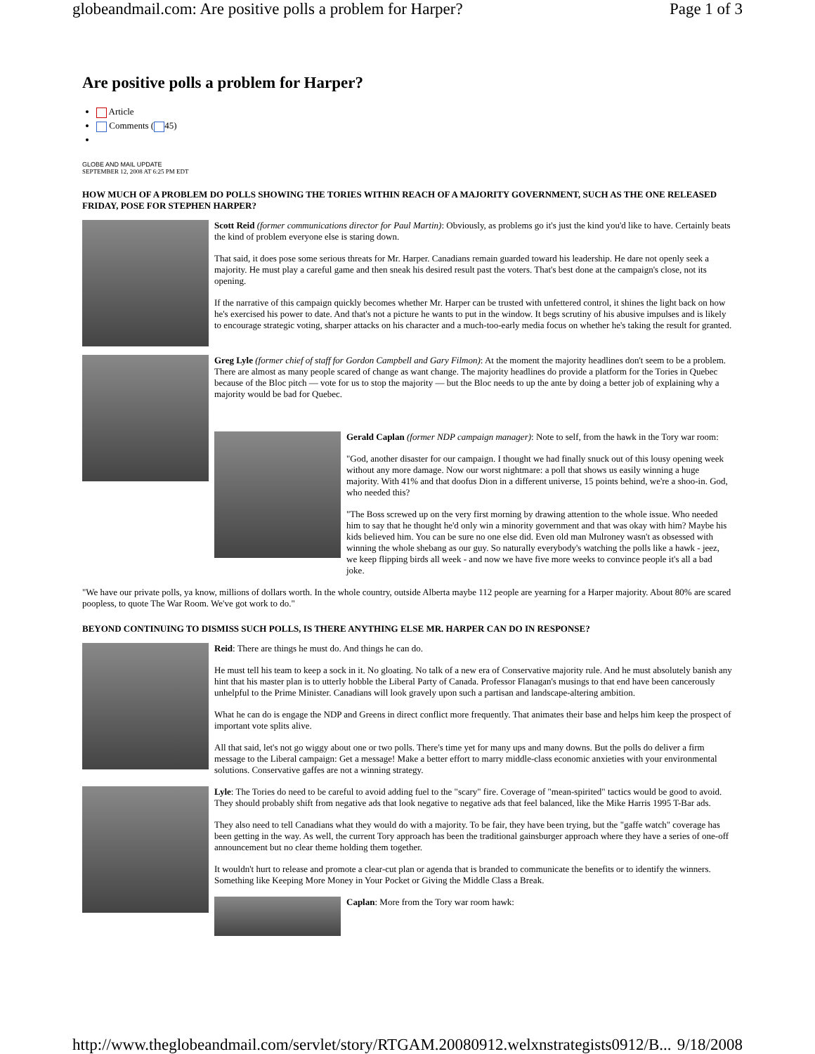globeandmail.com: Are positive polls a problem for Harper? Page 1 of 3
Are positive polls a problem for Harper?
Article
Comments ( 45)
GLOBE AND MAIL UPDATE
SEPTEMBER 12, 2008 AT 6:25 PM EDT
HOW MUCH OF A PROBLEM DO POLLS SHOWING THE TORIES WITHIN REACH OF A MAJORITY GOVERNMENT, SUCH AS THE ONE RELEASED FRIDAY, POSE FOR STEPHEN HARPER?
Scott Reid (former communications director for Paul Martin): Obviously, as problems go it's just the kind you'd like to have. Certainly beats the kind of problem everyone else is staring down.
That said, it does pose some serious threats for Mr. Harper. Canadians remain guarded toward his leadership. He dare not openly seek a majority. He must play a careful game and then sneak his desired result past the voters. That's best done at the campaign's close, not its opening.
If the narrative of this campaign quickly becomes whether Mr. Harper can be trusted with unfettered control, it shines the light back on how he's exercised his power to date. And that's not a picture he wants to put in the window. It begs scrutiny of his abusive impulses and is likely to encourage strategic voting, sharper attacks on his character and a much-too-early media focus on whether he's taking the result for granted.
Greg Lyle (former chief of staff for Gordon Campbell and Gary Filmon): At the moment the majority headlines don't seem to be a problem. There are almost as many people scared of change as want change. The majority headlines do provide a platform for the Tories in Quebec because of the Bloc pitch — vote for us to stop the majority — but the Bloc needs to up the ante by doing a better job of explaining why a majority would be bad for Quebec.
Gerald Caplan (former NDP campaign manager): Note to self, from the hawk in the Tory war room:
"God, another disaster for our campaign. I thought we had finally snuck out of this lousy opening week without any more damage. Now our worst nightmare: a poll that shows us easily winning a huge majority. With 41% and that doofus Dion in a different universe, 15 points behind, we're a shoo-in. God, who needed this?
"The Boss screwed up on the very first morning by drawing attention to the whole issue. Who needed him to say that he thought he'd only win a minority government and that was okay with him? Maybe his kids believed him. You can be sure no one else did. Even old man Mulroney wasn't as obsessed with winning the whole shebang as our guy. So naturally everybody's watching the polls like a hawk - jeez, we keep flipping birds all week - and now we have five more weeks to convince people it's all a bad joke.
"We have our private polls, ya know, millions of dollars worth. In the whole country, outside Alberta maybe 112 people are yearning for a Harper majority. About 80% are scared poopless, to quote The War Room. We've got work to do."
BEYOND CONTINUING TO DISMISS SUCH POLLS, IS THERE ANYTHING ELSE MR. HARPER CAN DO IN RESPONSE?
Reid: There are things he must do. And things he can do.
He must tell his team to keep a sock in it. No gloating. No talk of a new era of Conservative majority rule. And he must absolutely banish any hint that his master plan is to utterly hobble the Liberal Party of Canada. Professor Flanagan's musings to that end have been cancerously unhelpful to the Prime Minister. Canadians will look gravely upon such a partisan and landscape-altering ambition.
What he can do is engage the NDP and Greens in direct conflict more frequently. That animates their base and helps him keep the prospect of important vote splits alive.
All that said, let's not go wiggy about one or two polls. There's time yet for many ups and many downs. But the polls do deliver a firm message to the Liberal campaign: Get a message! Make a better effort to marry middle-class economic anxieties with your environmental solutions. Conservative gaffes are not a winning strategy.
Lyle: The Tories do need to be careful to avoid adding fuel to the "scary" fire. Coverage of "mean-spirited" tactics would be good to avoid. They should probably shift from negative ads that look negative to negative ads that feel balanced, like the Mike Harris 1995 T-Bar ads.
They also need to tell Canadians what they would do with a majority. To be fair, they have been trying, but the "gaffe watch" coverage has been getting in the way. As well, the current Tory approach has been the traditional gainsburger approach where they have a series of one-off announcement but no clear theme holding them together.
It wouldn't hurt to release and promote a clear-cut plan or agenda that is branded to communicate the benefits or to identify the winners. Something like Keeping More Money in Your Pocket or Giving the Middle Class a Break.
Caplan: More from the Tory war room hawk:
http://www.theglobeandmail.com/servlet/story/RTGAM.20080912.welxnstrategists0912/B... 9/18/2008